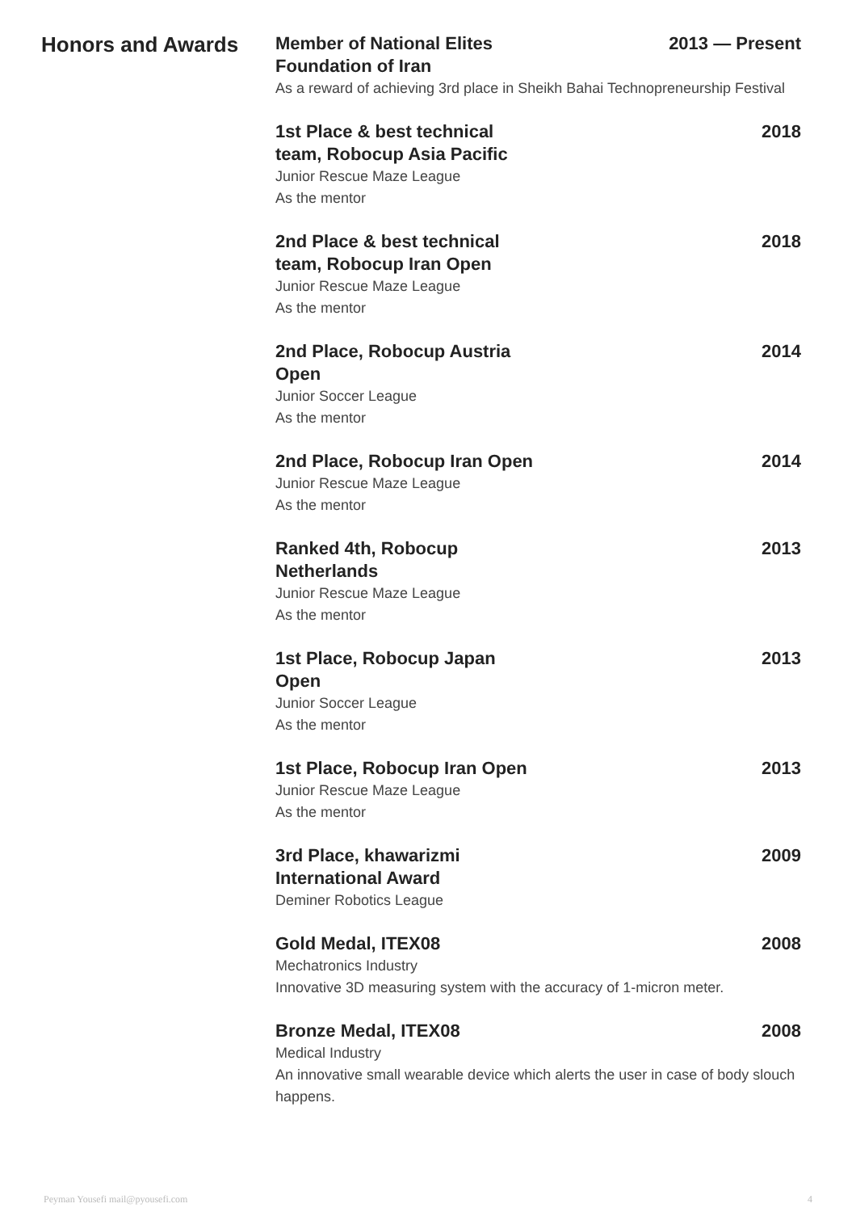Honors and Awards
Member of National Elites Foundation of Iran
2013 — Present
As a reward of achieving 3rd place in Sheikh Bahai Technopreneurship Festival
1st Place & best technical team, Robocup Asia Pacific
2018
Junior Rescue Maze League
As the mentor
2nd Place & best technical team, Robocup Iran Open
2018
Junior Rescue Maze League
As the mentor
2nd Place, Robocup Austria Open
2014
Junior Soccer League
As the mentor
2nd Place, Robocup Iran Open 2014
Junior Rescue Maze League
As the mentor
Ranked 4th, Robocup Netherlands
2013
Junior Rescue Maze League
As the mentor
1st Place, Robocup Japan Open
2013
Junior Soccer League
As the mentor
1st Place, Robocup Iran Open 2013
Junior Rescue Maze League
As the mentor
3rd Place, khawarizmi International Award
2009
Deminer Robotics League
Gold Medal, ITEX08 2008
Mechatronics Industry
Innovative 3D measuring system with the accuracy of 1-micron meter.
Bronze Medal, ITEX08 2008
Medical Industry
An innovative small wearable device which alerts the user in case of body slouch happens.
Peyman Yousefi mail@pyousefi.com 4